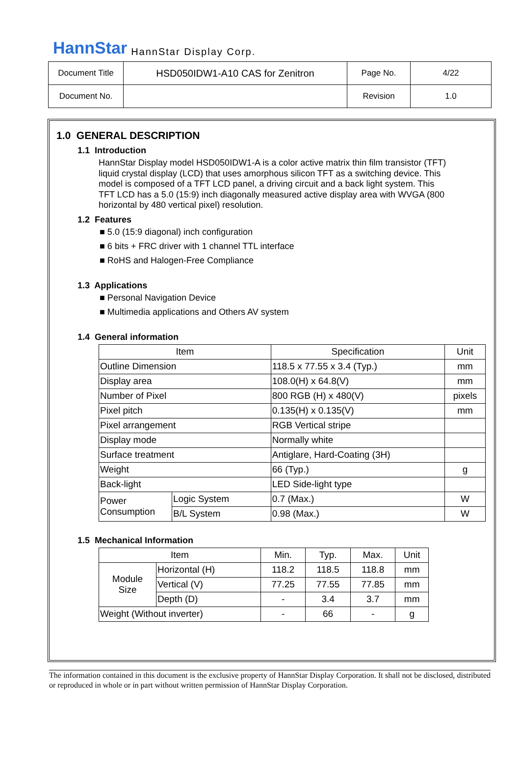HannStar HannStar Display Corp.
| Document Title | HSD050IDW1-A10 CAS for Zenitron | Page No. | 4/22 |
| Document No. | | Revision | 1.0 |
1.0 GENERAL DESCRIPTION
1.1 Introduction
HannStar Display model HSD050IDW1-A is a color active matrix thin film transistor (TFT) liquid crystal display (LCD) that uses amorphous silicon TFT as a switching device. This model is composed of a TFT LCD panel, a driving circuit and a back light system. This TFT LCD has a 5.0 (15:9) inch diagonally measured active display area with WVGA (800 horizontal by 480 vertical pixel) resolution.
1.2 Features
■ 5.0 (15:9 diagonal) inch configuration
■ 6 bits + FRC driver with 1 channel TTL interface
■ RoHS and Halogen-Free Compliance
1.3 Applications
■ Personal Navigation Device
■ Multimedia applications and Others AV system
1.4 General information
| Item | | Specification | Unit |
| Outline Dimension | | 118.5 x 77.55 x 3.4 (Typ.) | mm |
| Display area | | 108.0(H) x 64.8(V) | mm |
| Number of Pixel | | 800 RGB (H) x 480(V) | pixels |
| Pixel pitch | | 0.135(H) x 0.135(V) | mm |
| Pixel arrangement | | RGB Vertical stripe | |
| Display mode | | Normally white | |
| Surface treatment | | Antiglare, Hard-Coating (3H) | |
| Weight | | 66 (Typ.) | g |
| Back-light | | LED Side-light type | |
| Power Consumption | Logic System | 0.7 (Max.) | W |
| | B/L System | 0.98 (Max.) | W |
1.5 Mechanical Information
| Item | | Min. | Typ. | Max. | Unit |
| Module Size | Horizontal (H) | 118.2 | 118.5 | 118.8 | mm |
| | Vertical (V) | 77.25 | 77.55 | 77.85 | mm |
| | Depth (D) | - | 3.4 | 3.7 | mm |
| Weight (Without inverter) | | - | 66 | - | g |
The information contained in this document is the exclusive property of HannStar Display Corporation. It shall not be disclosed, distributed or reproduced in whole or in part without written permission of HannStar Display Corporation.